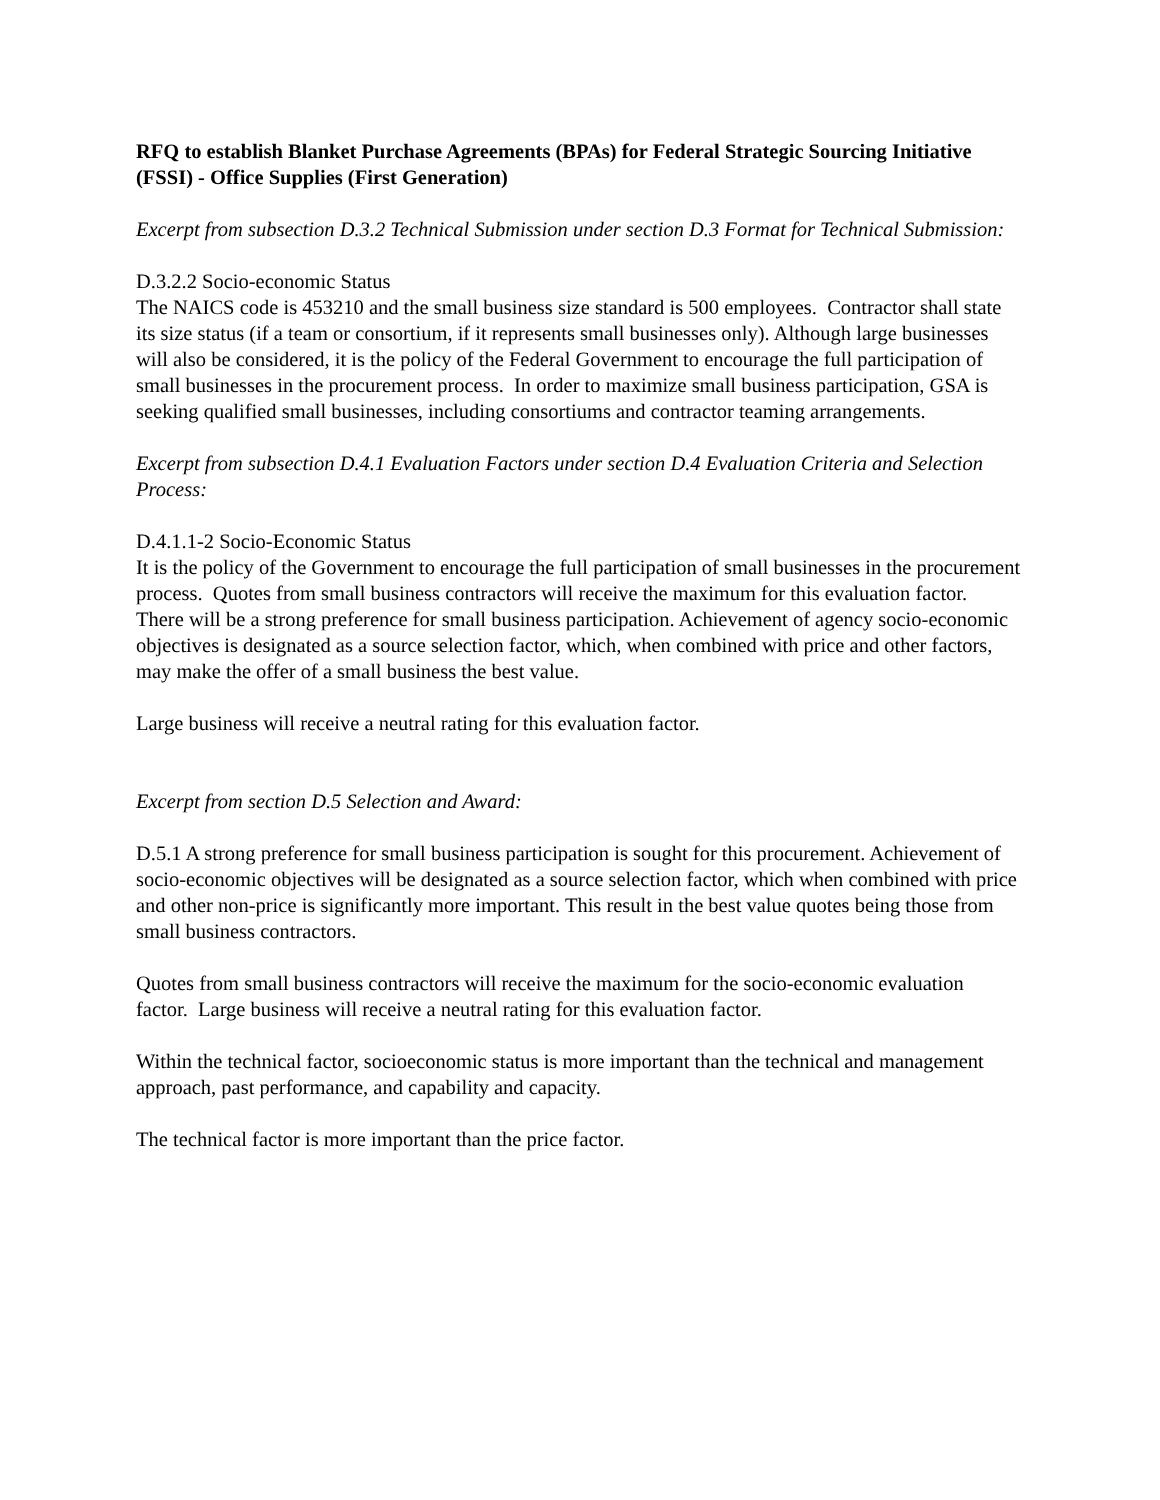RFQ to establish Blanket Purchase Agreements (BPAs) for Federal Strategic Sourcing Initiative (FSSI) - Office Supplies (First Generation)
Excerpt from subsection D.3.2 Technical Submission under section D.3 Format for Technical Submission:
D.3.2.2 Socio-economic Status
The NAICS code is 453210 and the small business size standard is 500 employees. Contractor shall state its size status (if a team or consortium, if it represents small businesses only). Although large businesses will also be considered, it is the policy of the Federal Government to encourage the full participation of small businesses in the procurement process. In order to maximize small business participation, GSA is seeking qualified small businesses, including consortiums and contractor teaming arrangements.
Excerpt from subsection D.4.1 Evaluation Factors under section D.4 Evaluation Criteria and Selection Process:
D.4.1.1-2 Socio-Economic Status
It is the policy of the Government to encourage the full participation of small businesses in the procurement process. Quotes from small business contractors will receive the maximum for this evaluation factor. There will be a strong preference for small business participation. Achievement of agency socio-economic objectives is designated as a source selection factor, which, when combined with price and other factors, may make the offer of a small business the best value.
Large business will receive a neutral rating for this evaluation factor.
Excerpt from section D.5 Selection and Award:
D.5.1 A strong preference for small business participation is sought for this procurement. Achievement of socio-economic objectives will be designated as a source selection factor, which when combined with price and other non-price is significantly more important. This result in the best value quotes being those from small business contractors.
Quotes from small business contractors will receive the maximum for the socio-economic evaluation factor. Large business will receive a neutral rating for this evaluation factor.
Within the technical factor, socioeconomic status is more important than the technical and management approach, past performance, and capability and capacity.
The technical factor is more important than the price factor.